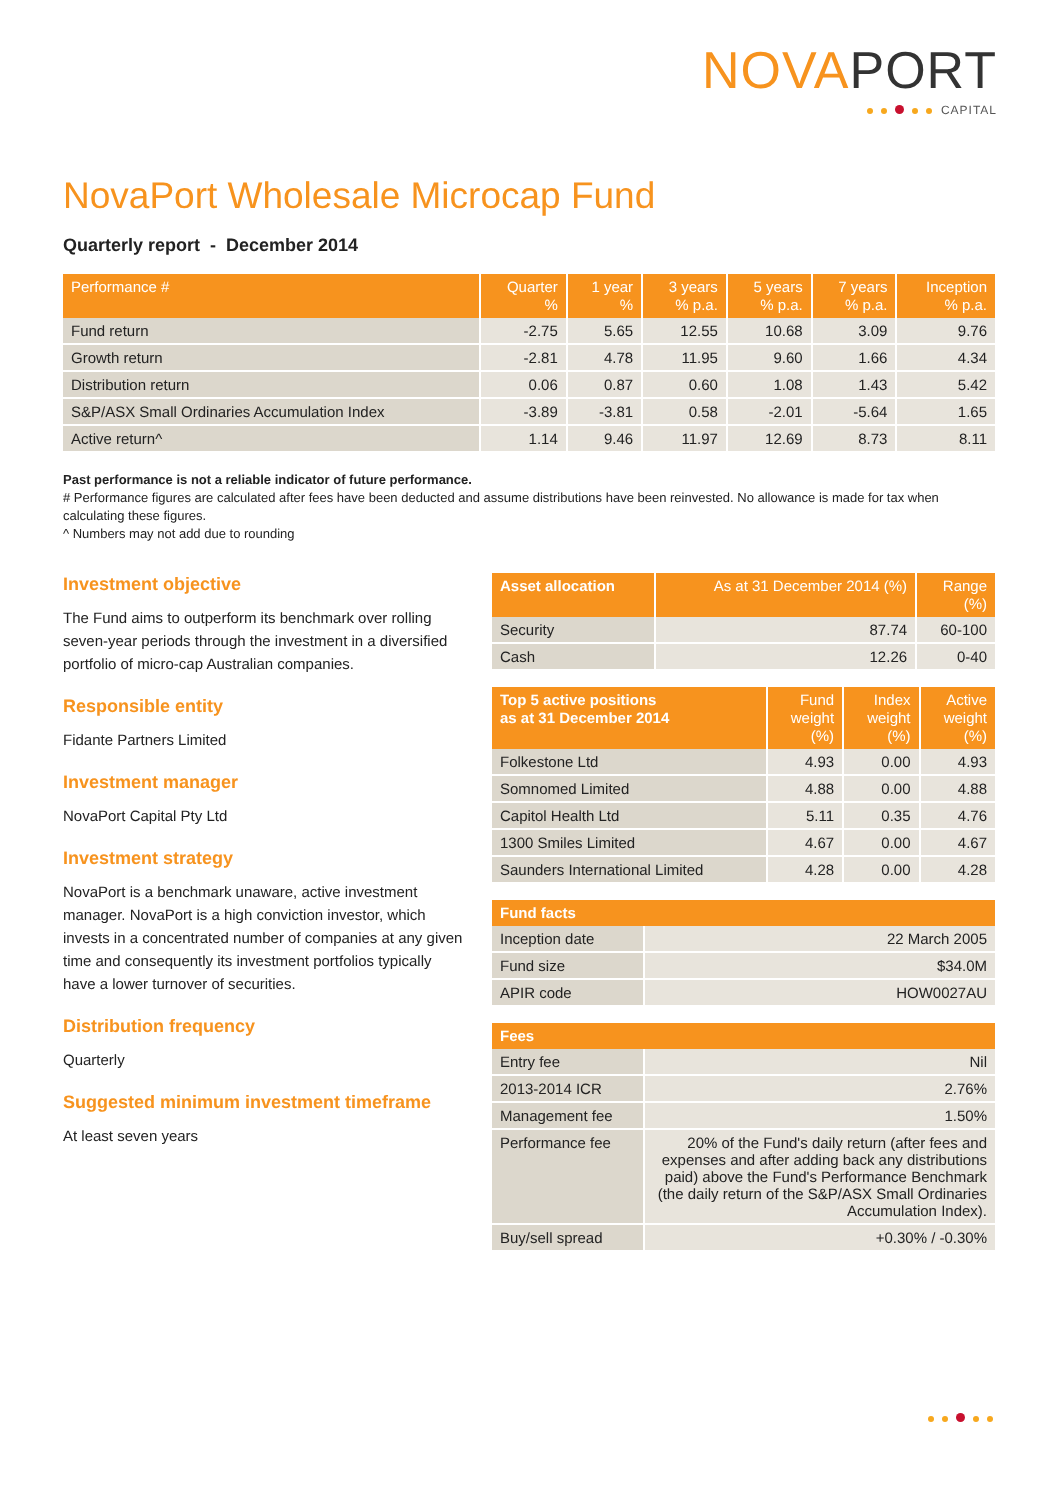NOVAPORT
CAPITAL
NovaPort Wholesale Microcap Fund
Quarterly report - December 2014
| Performance # | Quarter % | 1 year % | 3 years % p.a. | 5 years % p.a. | 7 years % p.a. | Inception % p.a. |
| --- | --- | --- | --- | --- | --- | --- |
| Fund return | -2.75 | 5.65 | 12.55 | 10.68 | 3.09 | 9.76 |
| Growth return | -2.81 | 4.78 | 11.95 | 9.60 | 1.66 | 4.34 |
| Distribution return | 0.06 | 0.87 | 0.60 | 1.08 | 1.43 | 5.42 |
| S&P/ASX Small Ordinaries Accumulation Index | -3.89 | -3.81 | 0.58 | -2.01 | -5.64 | 1.65 |
| Active return^ | 1.14 | 9.46 | 11.97 | 12.69 | 8.73 | 8.11 |
Past performance is not a reliable indicator of future performance.
# Performance figures are calculated after fees have been deducted and assume distributions have been reinvested. No allowance is made for tax when calculating these figures.
^ Numbers may not add due to rounding
Investment objective
The Fund aims to outperform its benchmark over rolling seven-year periods through the investment in a diversified portfolio of micro-cap Australian companies.
Responsible entity
Fidante Partners Limited
Investment manager
NovaPort Capital Pty Ltd
Investment strategy
NovaPort is a benchmark unaware, active investment manager. NovaPort is a high conviction investor, which invests in a concentrated number of companies at any given time and consequently its investment portfolios typically have a lower turnover of securities.
Distribution frequency
Quarterly
Suggested minimum investment timeframe
At least seven years
| Asset allocation | As at 31 December 2014 (%) | Range (%) |
| --- | --- | --- |
| Security | 87.74 | 60-100 |
| Cash | 12.26 | 0-40 |
| Top 5 active positions as at 31 December 2014 | Fund weight (%) | Index weight (%) | Active weight (%) |
| --- | --- | --- | --- |
| Folkestone Ltd | 4.93 | 0.00 | 4.93 |
| Somnomed Limited | 4.88 | 0.00 | 4.88 |
| Capitol Health Ltd | 5.11 | 0.35 | 4.76 |
| 1300 Smiles Limited | 4.67 | 0.00 | 4.67 |
| Saunders International Limited | 4.28 | 0.00 | 4.28 |
| Fund facts | |
| --- | --- |
| Inception date | 22 March 2005 |
| Fund size | $34.0M |
| APIR code | HOW0027AU |
| Fees | |
| --- | --- |
| Entry fee | Nil |
| 2013-2014 ICR | 2.76% |
| Management fee | 1.50% |
| Performance fee | 20% of the Fund's daily return (after fees and expenses and after adding back any distributions paid) above the Fund's Performance Benchmark (the daily return of the S&P/ASX Small Ordinaries Accumulation Index). |
| Buy/sell spread | +0.30% / -0.30% |